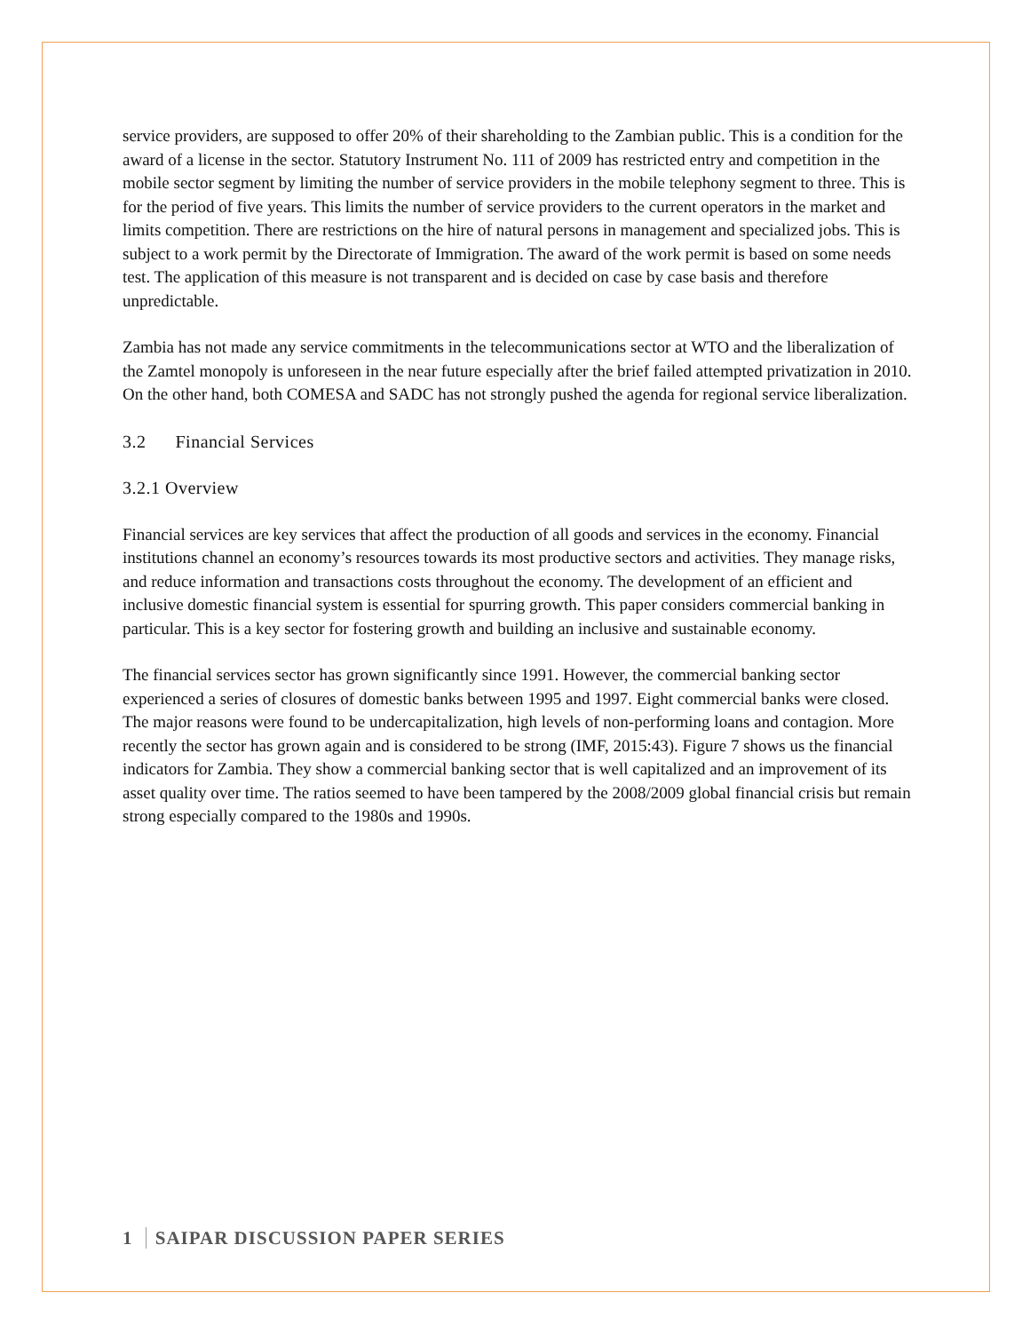service providers, are supposed to offer 20% of their shareholding to the Zambian public. This is a condition for the award of a license in the sector. Statutory Instrument No. 111 of 2009 has restricted entry and competition in the mobile sector segment by limiting the number of service providers in the mobile telephony segment to three. This is for the period of five years. This limits the number of service providers to the current operators in the market and limits competition. There are restrictions on the hire of natural persons in management and specialized jobs. This is subject to a work permit by the Directorate of Immigration. The award of the work permit is based on some needs test. The application of this measure is not transparent and is decided on case by case basis and therefore unpredictable.
Zambia has not made any service commitments in the telecommunications sector at WTO and the liberalization of the Zamtel monopoly is unforeseen in the near future especially after the brief failed attempted privatization in 2010. On the other hand, both COMESA and SADC has not strongly pushed the agenda for regional service liberalization.
3.2 Financial Services
3.2.1 Overview
Financial services are key services that affect the production of all goods and services in the economy. Financial institutions channel an economy’s resources towards its most productive sectors and activities. They manage risks, and reduce information and transactions costs throughout the economy. The development of an efficient and inclusive domestic financial system is essential for spurring growth. This paper considers commercial banking in particular. This is a key sector for fostering growth and building an inclusive and sustainable economy.
The financial services sector has grown significantly since 1991. However, the commercial banking sector experienced a series of closures of domestic banks between 1995 and 1997. Eight commercial banks were closed. The major reasons were found to be undercapitalization, high levels of non-performing loans and contagion. More recently the sector has grown again and is considered to be strong (IMF, 2015:43). Figure 7 shows us the financial indicators for Zambia. They show a commercial banking sector that is well capitalized and an improvement of its asset quality over time. The ratios seemed to have been tampered by the 2008/2009 global financial crisis but remain strong especially compared to the 1980s and 1990s.
1 SAIPAR DISCUSSION PAPER SERIES